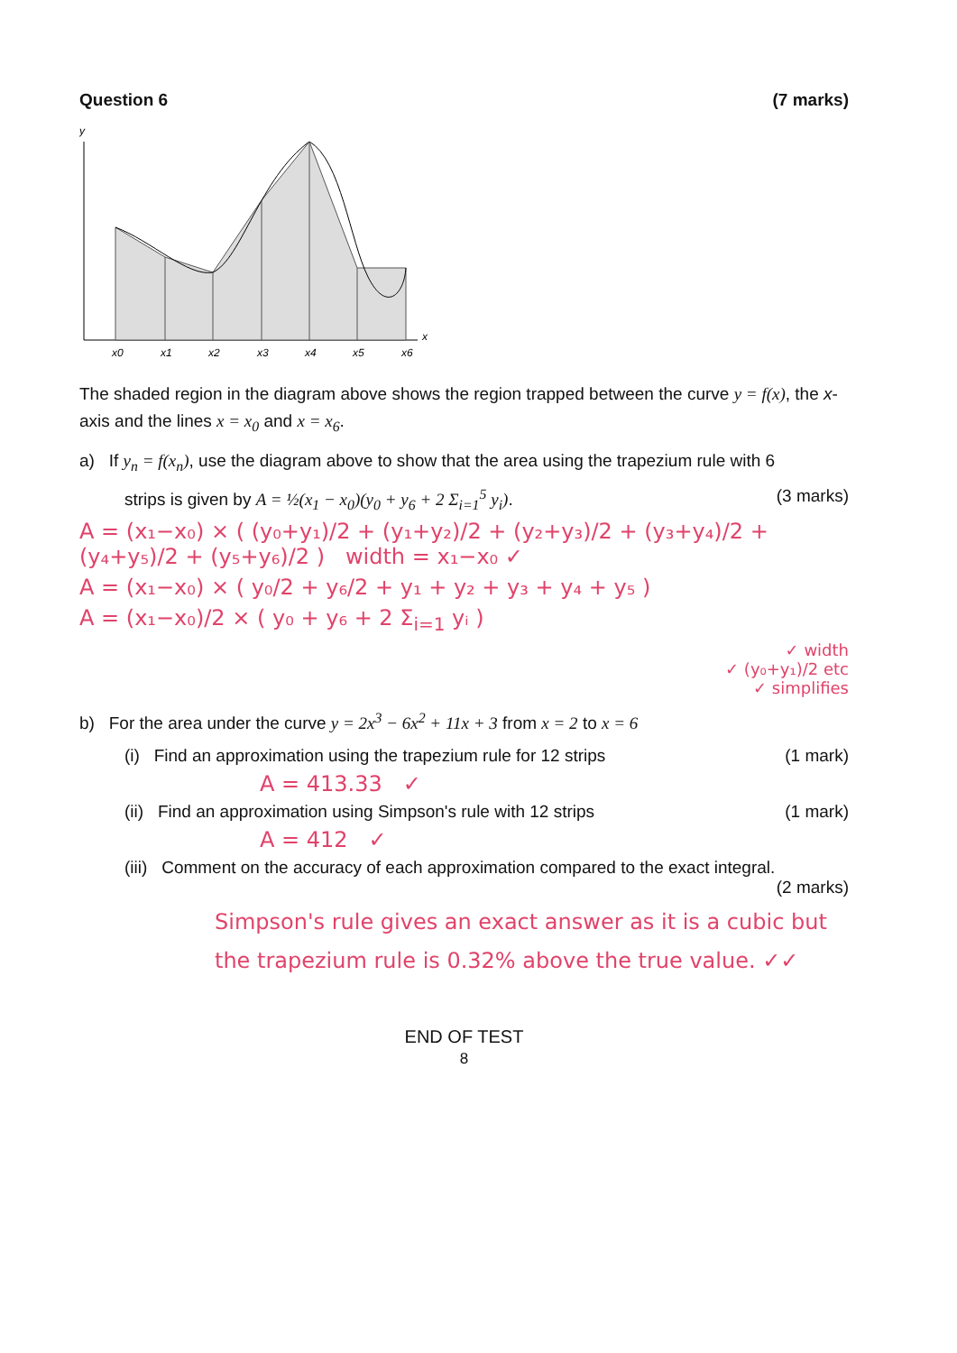Question 6 (7 marks)
y
x0
x1
x2
x3
x4
x5
x6
x
The shaded region in the diagram above shows the region trapped between the curve y = f(x), the x-axis and the lines x = x<sub>0</sub> and x = x<sub>6</sub>.
a) If y<sub>n</sub> = f(x<sub>n</sub>), use the diagram above to show that the area using the trapezium rule with 6
strips is given by A = ½(x<sub>1</sub> − x<sub>0</sub>)(y<sub>0</sub> + y<sub>6</sub> + 2 Σ<sub>i=1</sub><sup>5</sup> y<sub>i</sub>). (3 marks)
A = (x₁−x₀) × ( (y₀+y₁)/2 + (y₁+y₂)/2 + (y₂+y₃)/2 + (y₃+y₄)/2 + (y₄+y₅)/2 + (y₅+y₆)/2 ) width = x₁−x₀ ✓
A = (x₁−x₀) × ( y₀/2 + y₆/2 + y₁ + y₂ + y₃ + y₄ + y₅ )
A = (x₁−x₀)/2 × ( y₀ + y₆ + 2 Σ<sub>i=1</sub> yᵢ )
✓ width
✓ (y₀+y₁)/2 etc
✓ simplifies
b) For the area under the curve y = 2x<sup>3</sup> − 6x<sup>2</sup> + 11x + 3 from x = 2 to x = 6
(i) Find an approximation using the trapezium rule for 12 strips (1 mark)
A = 413.33 ✓
(ii) Find an approximation using Simpson's rule with 12 strips (1 mark)
A = 412 ✓
(iii) Comment on the accuracy of each approximation compared to the exact integral.
(2 marks)
Simpson's rule gives an exact answer as it is a cubic but the trapezium rule is 0.32% above the true value. ✓✓
END OF TEST
8